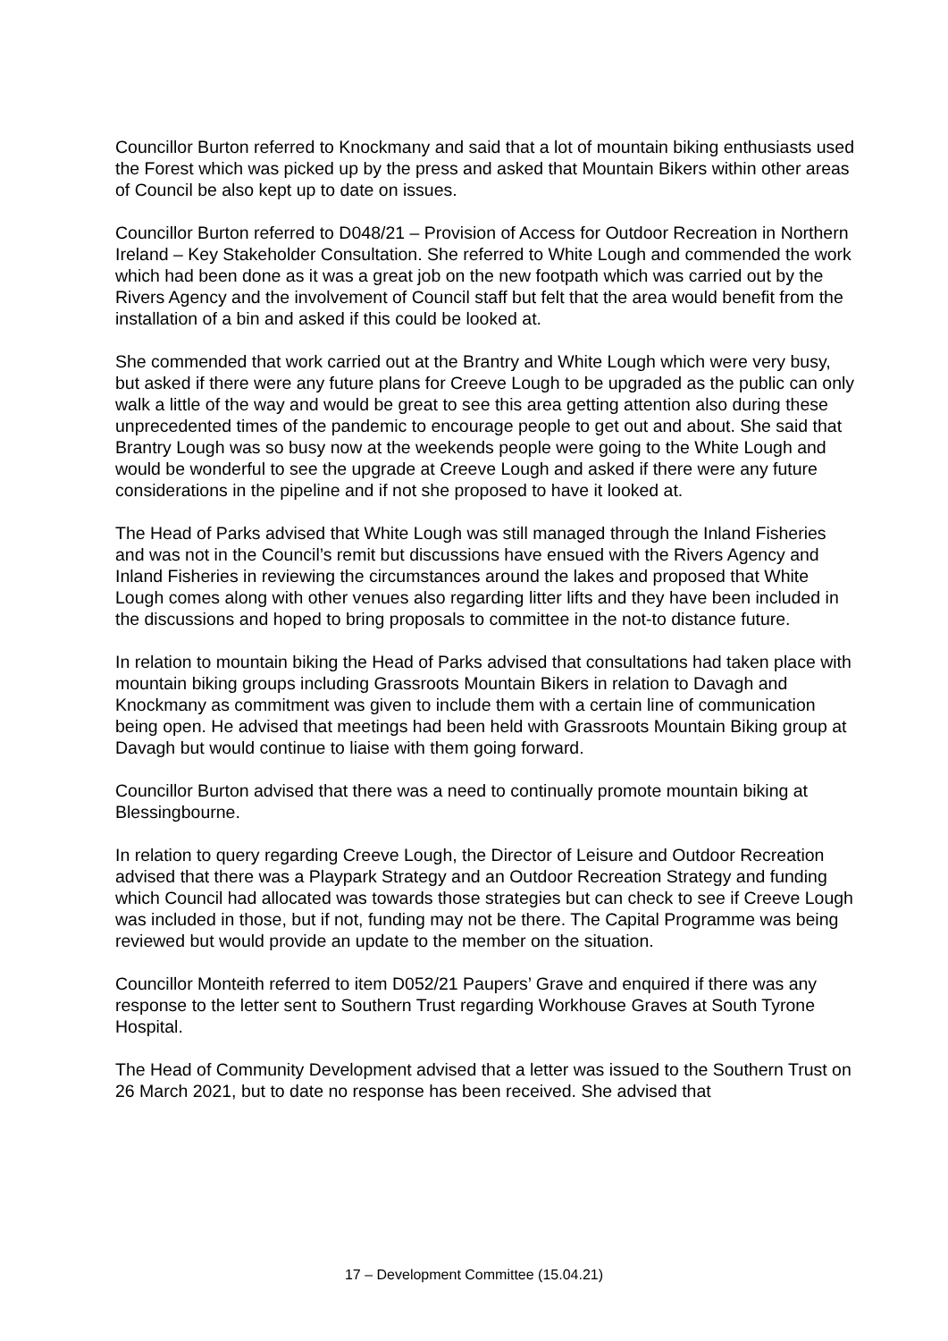Councillor Burton referred to Knockmany and said that a lot of mountain biking enthusiasts used the Forest which was picked up by the press and asked that Mountain Bikers within other areas of Council be also kept up to date on issues.
Councillor Burton referred to D048/21 – Provision of Access for Outdoor Recreation in Northern Ireland – Key Stakeholder Consultation. She referred to White Lough and commended the work which had been done as it was a great job on the new footpath which was carried out by the Rivers Agency and the involvement of Council staff but felt that the area would benefit from the installation of a bin and asked if this could be looked at.
She commended that work carried out at the Brantry and White Lough which were very busy, but asked if there were any future plans for Creeve Lough to be upgraded as the public can only walk a little of the way and would be great to see this area getting attention also during these unprecedented times of the pandemic to encourage people to get out and about. She said that Brantry Lough was so busy now at the weekends people were going to the White Lough and would be wonderful to see the upgrade at Creeve Lough and asked if there were any future considerations in the pipeline and if not she proposed to have it looked at.
The Head of Parks advised that White Lough was still managed through the Inland Fisheries and was not in the Council’s remit but discussions have ensued with the Rivers Agency and Inland Fisheries in reviewing the circumstances around the lakes and proposed that White Lough comes along with other venues also regarding litter lifts and they have been included in the discussions and hoped to bring proposals to committee in the not-to distance future.
In relation to mountain biking the Head of Parks advised that consultations had taken place with mountain biking groups including Grassroots Mountain Bikers in relation to Davagh and Knockmany as commitment was given to include them with a certain line of communication being open. He advised that meetings had been held with Grassroots Mountain Biking group at Davagh but would continue to liaise with them going forward.
Councillor Burton advised that there was a need to continually promote mountain biking at Blessingbourne.
In relation to query regarding Creeve Lough, the Director of Leisure and Outdoor Recreation advised that there was a Playpark Strategy and an Outdoor Recreation Strategy and funding which Council had allocated was towards those strategies but can check to see if Creeve Lough was included in those, but if not, funding may not be there. The Capital Programme was being reviewed but would provide an update to the member on the situation.
Councillor Monteith referred to item D052/21 Paupers’ Grave and enquired if there was any response to the letter sent to Southern Trust regarding Workhouse Graves at South Tyrone Hospital.
The Head of Community Development advised that a letter was issued to the Southern Trust on 26 March 2021, but to date no response has been received. She advised that
17 – Development Committee (15.04.21)